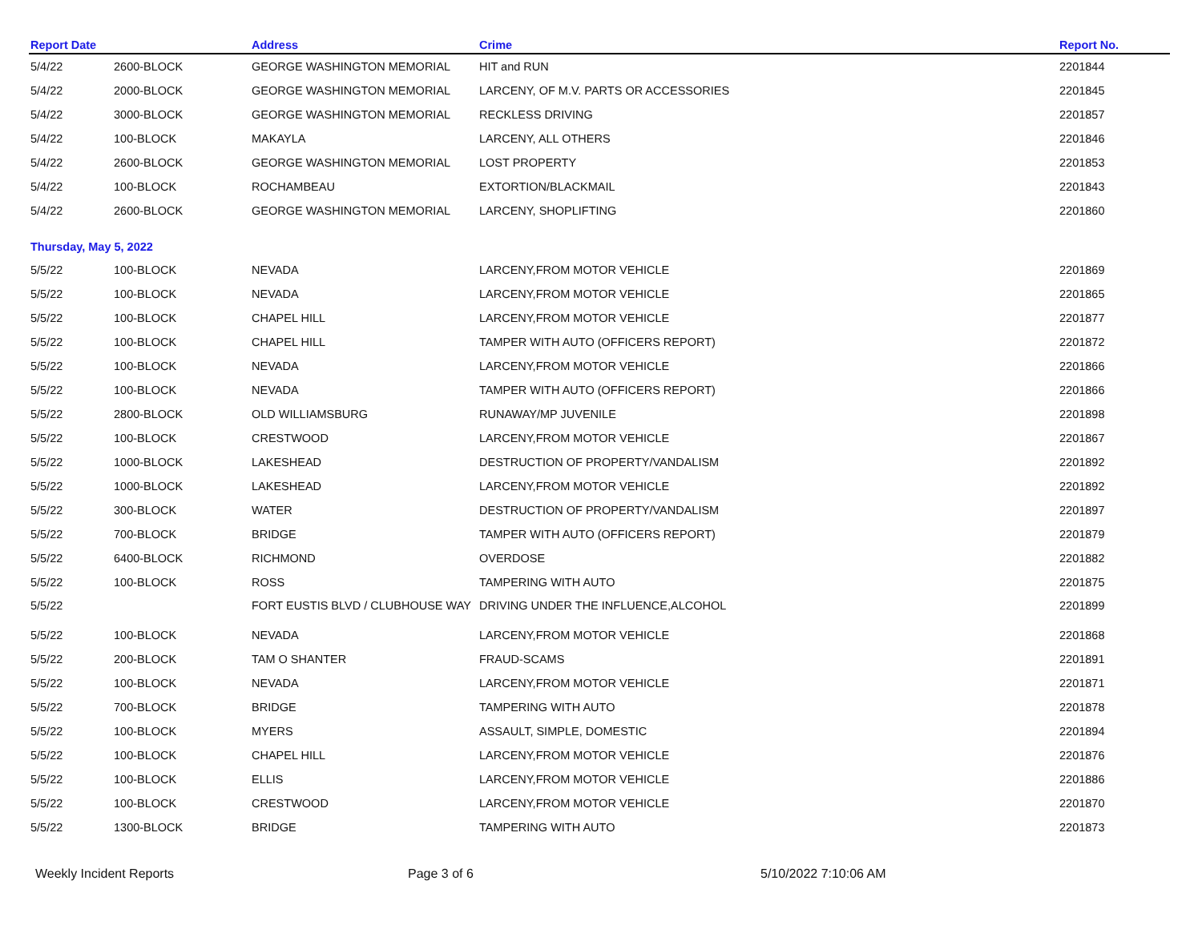| Report Date | | Address | Crime | Report No. |
| --- | --- | --- | --- | --- |
| 5/4/22 | 2600-BLOCK | GEORGE WASHINGTON MEMORIAL | HIT and RUN | 2201844 |
| 5/4/22 | 2000-BLOCK | GEORGE WASHINGTON MEMORIAL | LARCENY, OF M.V. PARTS OR ACCESSORIES | 2201845 |
| 5/4/22 | 3000-BLOCK | GEORGE WASHINGTON MEMORIAL | RECKLESS DRIVING | 2201857 |
| 5/4/22 | 100-BLOCK | MAKAYLA | LARCENY, ALL OTHERS | 2201846 |
| 5/4/22 | 2600-BLOCK | GEORGE WASHINGTON MEMORIAL | LOST PROPERTY | 2201853 |
| 5/4/22 | 100-BLOCK | ROCHAMBEAU | EXTORTION/BLACKMAIL | 2201843 |
| 5/4/22 | 2600-BLOCK | GEORGE WASHINGTON MEMORIAL | LARCENY, SHOPLIFTING | 2201860 |
| Thursday, May 5, 2022 | | | | |
| 5/5/22 | 100-BLOCK | NEVADA | LARCENY,FROM MOTOR VEHICLE | 2201869 |
| 5/5/22 | 100-BLOCK | NEVADA | LARCENY,FROM MOTOR VEHICLE | 2201865 |
| 5/5/22 | 100-BLOCK | CHAPEL HILL | LARCENY,FROM MOTOR VEHICLE | 2201877 |
| 5/5/22 | 100-BLOCK | CHAPEL HILL | TAMPER WITH AUTO (OFFICERS REPORT) | 2201872 |
| 5/5/22 | 100-BLOCK | NEVADA | LARCENY,FROM MOTOR VEHICLE | 2201866 |
| 5/5/22 | 100-BLOCK | NEVADA | TAMPER WITH AUTO (OFFICERS REPORT) | 2201866 |
| 5/5/22 | 2800-BLOCK | OLD WILLIAMSBURG | RUNAWAY/MP JUVENILE | 2201898 |
| 5/5/22 | 100-BLOCK | CRESTWOOD | LARCENY,FROM MOTOR VEHICLE | 2201867 |
| 5/5/22 | 1000-BLOCK | LAKESHEAD | DESTRUCTION OF PROPERTY/VANDALISM | 2201892 |
| 5/5/22 | 1000-BLOCK | LAKESHEAD | LARCENY,FROM MOTOR VEHICLE | 2201892 |
| 5/5/22 | 300-BLOCK | WATER | DESTRUCTION OF PROPERTY/VANDALISM | 2201897 |
| 5/5/22 | 700-BLOCK | BRIDGE | TAMPER WITH AUTO (OFFICERS REPORT) | 2201879 |
| 5/5/22 | 6400-BLOCK | RICHMOND | OVERDOSE | 2201882 |
| 5/5/22 | 100-BLOCK | ROSS | TAMPERING WITH AUTO | 2201875 |
| 5/5/22 | | FORT EUSTIS BLVD / CLUBHOUSE WAY | DRIVING UNDER THE INFLUENCE,ALCOHOL | 2201899 |
| 5/5/22 | 100-BLOCK | NEVADA | LARCENY,FROM MOTOR VEHICLE | 2201868 |
| 5/5/22 | 200-BLOCK | TAM O SHANTER | FRAUD-SCAMS | 2201891 |
| 5/5/22 | 100-BLOCK | NEVADA | LARCENY,FROM MOTOR VEHICLE | 2201871 |
| 5/5/22 | 700-BLOCK | BRIDGE | TAMPERING WITH AUTO | 2201878 |
| 5/5/22 | 100-BLOCK | MYERS | ASSAULT, SIMPLE, DOMESTIC | 2201894 |
| 5/5/22 | 100-BLOCK | CHAPEL HILL | LARCENY,FROM MOTOR VEHICLE | 2201876 |
| 5/5/22 | 100-BLOCK | ELLIS | LARCENY,FROM MOTOR VEHICLE | 2201886 |
| 5/5/22 | 100-BLOCK | CRESTWOOD | LARCENY,FROM MOTOR VEHICLE | 2201870 |
| 5/5/22 | 1300-BLOCK | BRIDGE | TAMPERING WITH AUTO | 2201873 |
Weekly Incident Reports Page 3 of 6 5/10/2022 7:10:06 AM